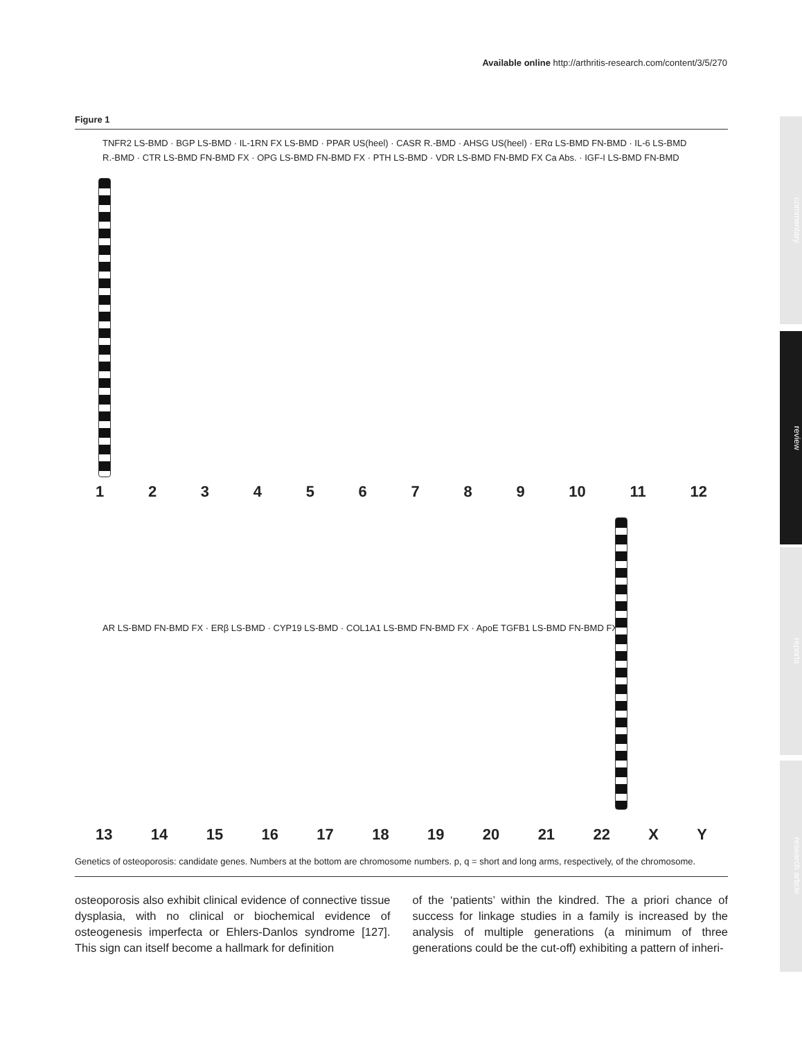Available online http://arthritis-research.com/content/3/5/270
commentary
review
reports
research article
Figure 1
TNFR2 LS-BMD · BGP LS-BMD · IL-1RN FX LS-BMD · PPAR US(heel) · CASR R.-BMD · AHSG US(heel) · ERα LS-BMD FN-BMD · IL-6 LS-BMD R.-BMD · CTR LS-BMD FN-BMD FX · OPG LS-BMD FN-BMD FX · PTH LS-BMD · VDR LS-BMD FN-BMD FX Ca Abs. · IGF-I LS-BMD FN-BMD
1 2 3 4 5 6 7 8 9 10 11 12
AR LS-BMD FN-BMD FX · ERβ LS-BMD · CYP19 LS-BMD · COL1A1 LS-BMD FN-BMD FX · ApoE TGFB1 LS-BMD FN-BMD FX
13 14 15 16 17 18 19 20 21 22 X Y
Genetics of osteoporosis: candidate genes. Numbers at the bottom are chromosome numbers. p, q = short and long arms, respectively, of the chromosome.
osteoporosis also exhibit clinical evidence of connective tissue dysplasia, with no clinical or biochemical evidence of osteogenesis imperfecta or Ehlers-Danlos syndrome [127]. This sign can itself become a hallmark for definition
of the ‘patients’ within the kindred. The a priori chance of success for linkage studies in a family is increased by the analysis of multiple generations (a minimum of three generations could be the cut-off) exhibiting a pattern of inheri-